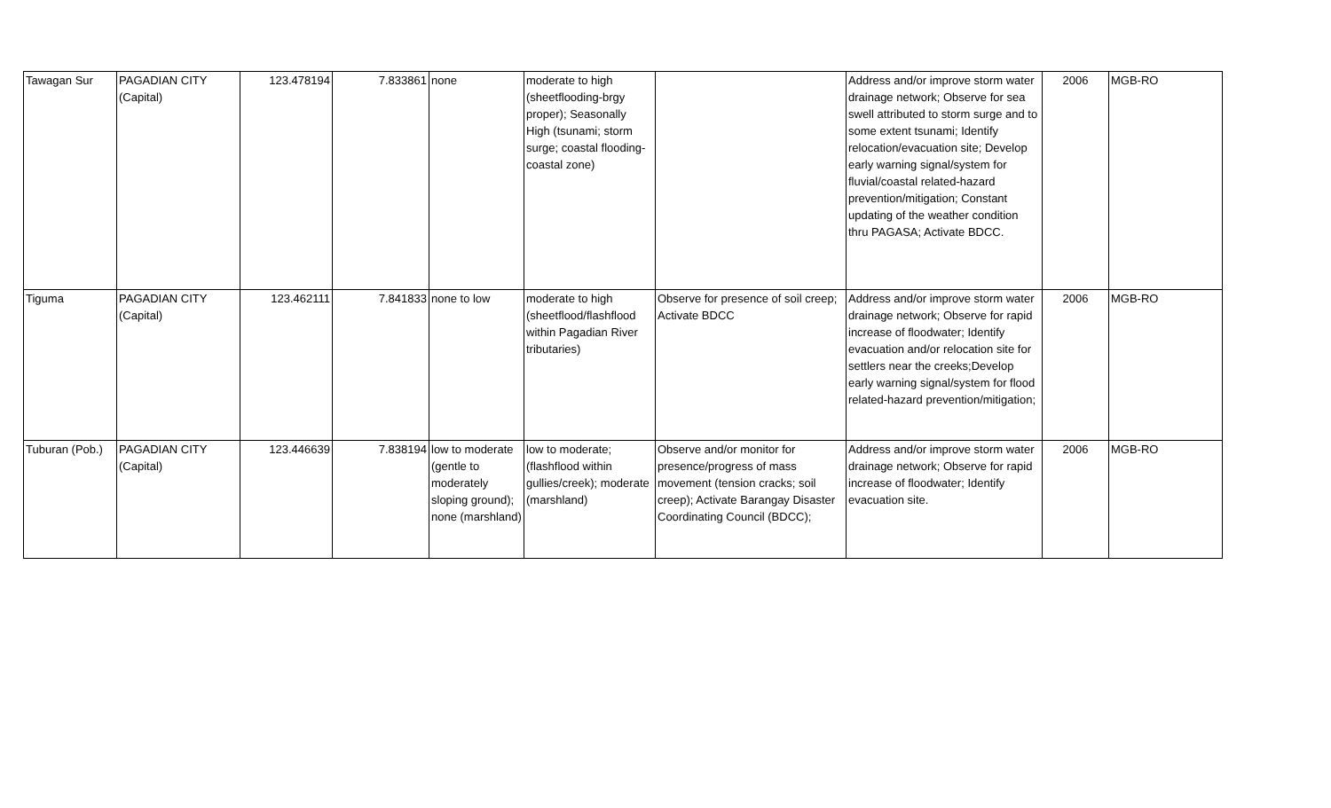| Tawagan Sur | PAGADIAN CITY (Capital) | 123.478194 | 7.833861 | none | moderate to high (sheetflooding-brgy proper); Seasonally High (tsunami; storm surge; coastal flooding-coastal zone) | | Address and/or improve storm water drainage network; Observe for sea swell attributed to storm surge and to some extent tsunami; Identify relocation/evacuation site; Develop early warning signal/system for fluvial/coastal related-hazard prevention/mitigation; Constant updating of the weather condition thru PAGASA; Activate BDCC. | 2006 | MGB-RO |
| Tiguma | PAGADIAN CITY (Capital) | 123.462111 | 7.841833 | none to low | moderate to high (sheetflood/flashflood within Pagadian River tributaries) | Observe for presence of soil creep; Activate BDCC | Address and/or improve storm water drainage network; Observe for rapid increase of floodwater; Identify evacuation and/or relocation site for settlers near the creeks;Develop early warning signal/system for flood related-hazard prevention/mitigation; | 2006 | MGB-RO |
| Tuburan (Pob.) | PAGADIAN CITY (Capital) | 123.446639 | 7.838194 | low to moderate (gentle to moderately sloping ground); none (marshland) | low to moderate; (flashflood within gullies/creek); moderate (marshland) | Observe and/or monitor for presence/progress of mass movement (tension cracks; soil creep); Activate Barangay Disaster Coordinating Council (BDCC); | Address and/or improve storm water drainage network; Observe for rapid increase of floodwater; Identify evacuation site. | 2006 | MGB-RO |